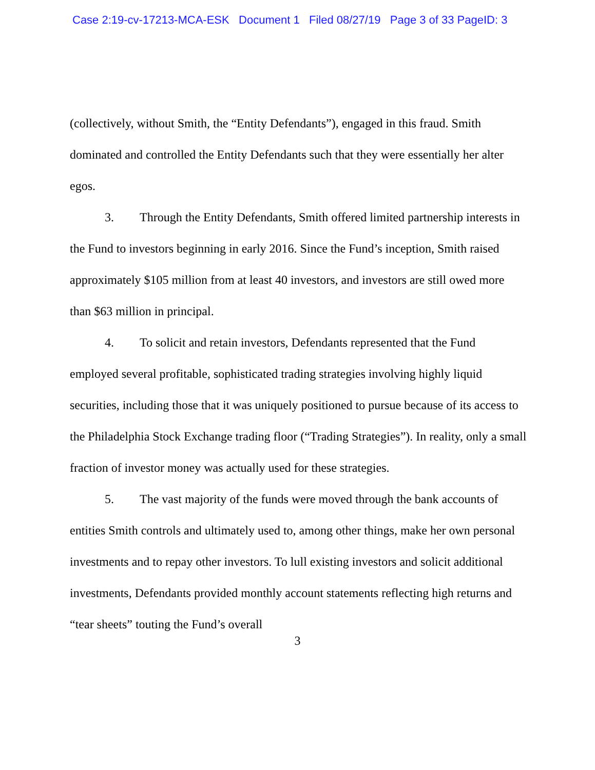Case 2:19-cv-17213-MCA-ESK Document 1 Filed 08/27/19 Page 3 of 33 PageID: 3
(collectively, without Smith, the “Entity Defendants”), engaged in this fraud. Smith dominated and controlled the Entity Defendants such that they were essentially her alter egos.
3. Through the Entity Defendants, Smith offered limited partnership interests in the Fund to investors beginning in early 2016. Since the Fund’s inception, Smith raised approximately $105 million from at least 40 investors, and investors are still owed more than $63 million in principal.
4. To solicit and retain investors, Defendants represented that the Fund employed several profitable, sophisticated trading strategies involving highly liquid securities, including those that it was uniquely positioned to pursue because of its access to the Philadelphia Stock Exchange trading floor (“Trading Strategies”). In reality, only a small fraction of investor money was actually used for these strategies.
5. The vast majority of the funds were moved through the bank accounts of entities Smith controls and ultimately used to, among other things, make her own personal investments and to repay other investors. To lull existing investors and solicit additional investments, Defendants provided monthly account statements reflecting high returns and “tear sheets” touting the Fund’s overall
3